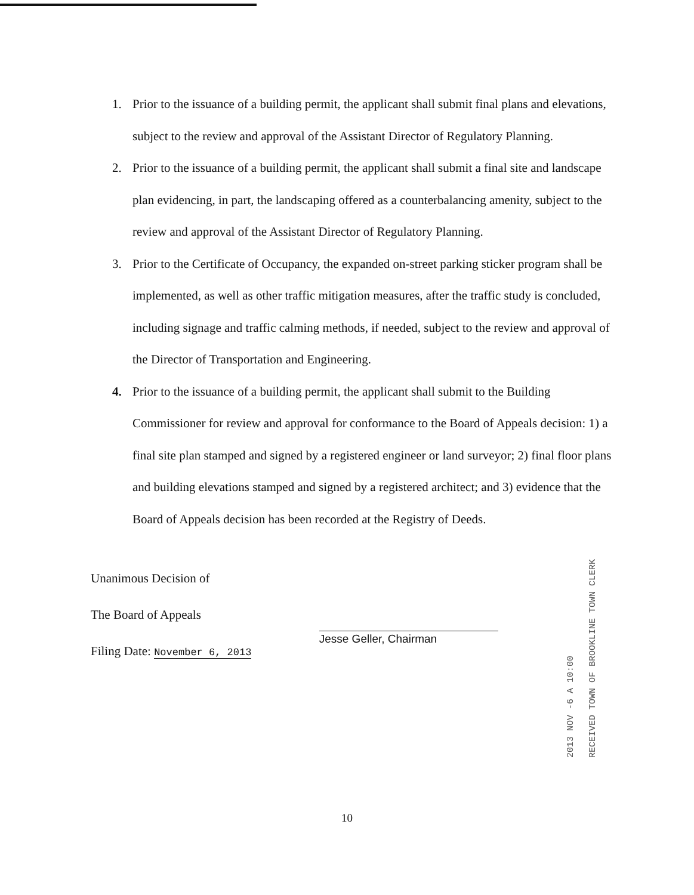1. Prior to the issuance of a building permit, the applicant shall submit final plans and elevations, subject to the review and approval of the Assistant Director of Regulatory Planning.
2. Prior to the issuance of a building permit, the applicant shall submit a final site and landscape plan evidencing, in part, the landscaping offered as a counterbalancing amenity, subject to the review and approval of the Assistant Director of Regulatory Planning.
3. Prior to the Certificate of Occupancy, the expanded on-street parking sticker program shall be implemented, as well as other traffic mitigation measures, after the traffic study is concluded, including signage and traffic calming methods, if needed, subject to the review and approval of the Director of Transportation and Engineering.
4. Prior to the issuance of a building permit, the applicant shall submit to the Building Commissioner for review and approval for conformance to the Board of Appeals decision: 1) a final site plan stamped and signed by a registered engineer or land surveyor; 2) final floor plans and building elevations stamped and signed by a registered architect; and 3) evidence that the Board of Appeals decision has been recorded at the Registry of Deeds.
Unanimous Decision of
The Board of Appeals
Filing Date: November 6, 2013
Jesse Geller, Chairman
2013 NOV -6 A 10:00
RECEIVED TOWN OF BROOKLINE TOWN CLERK
10